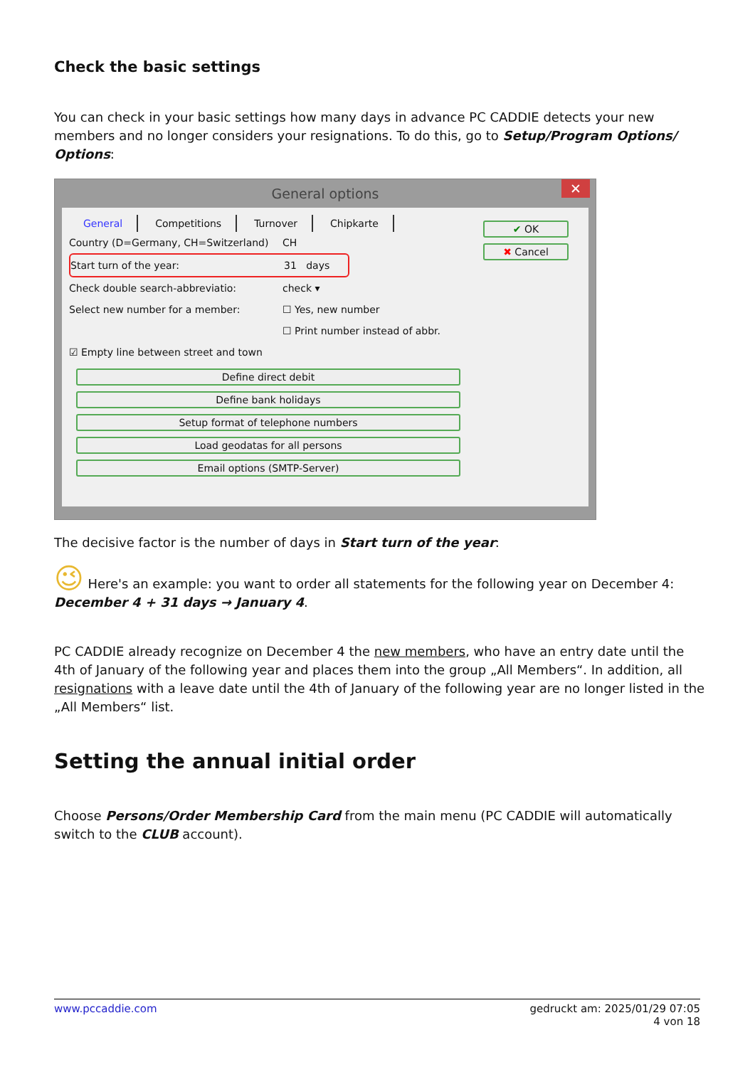Check the basic settings
You can check in your basic settings how many days in advance PC CADDIE detects your new members and no longer considers your resignations. To do this, go to Setup/Program Options/ Options:
General options ✕
General Competitions Turnover Chipkarte
Country (D=Germany, CH=Switzerland) CH
Start turn of the year: 31 days
Check double search-abbreviatio: check ▾
Select new number for a member: ☐ Yes, new number
☐ Print number instead of abbr.
☑ Empty line between street and town
Define direct debit
Define bank holidays
Setup format of telephone numbers
Load geodatas for all persons
Email options (SMTP-Server)
✔ OK
✖ Cancel
The decisive factor is the number of days in Start turn of the year:
😉 Here's an example: you want to order all statements for the following year on December 4: December 4 + 31 days → January 4.
PC CADDIE already recognize on December 4 the new members, who have an entry date until the 4th of January of the following year and places them into the group „All Members“. In addition, all resignations with a leave date until the 4th of January of the following year are no longer listed in the „All Members“ list.
Setting the annual initial order
Choose Persons/Order Membership Card from the main menu (PC CADDIE will automatically switch to the CLUB account).
www.pccaddie.com gedruckt am: 2025/01/29 07:05
4 von 18